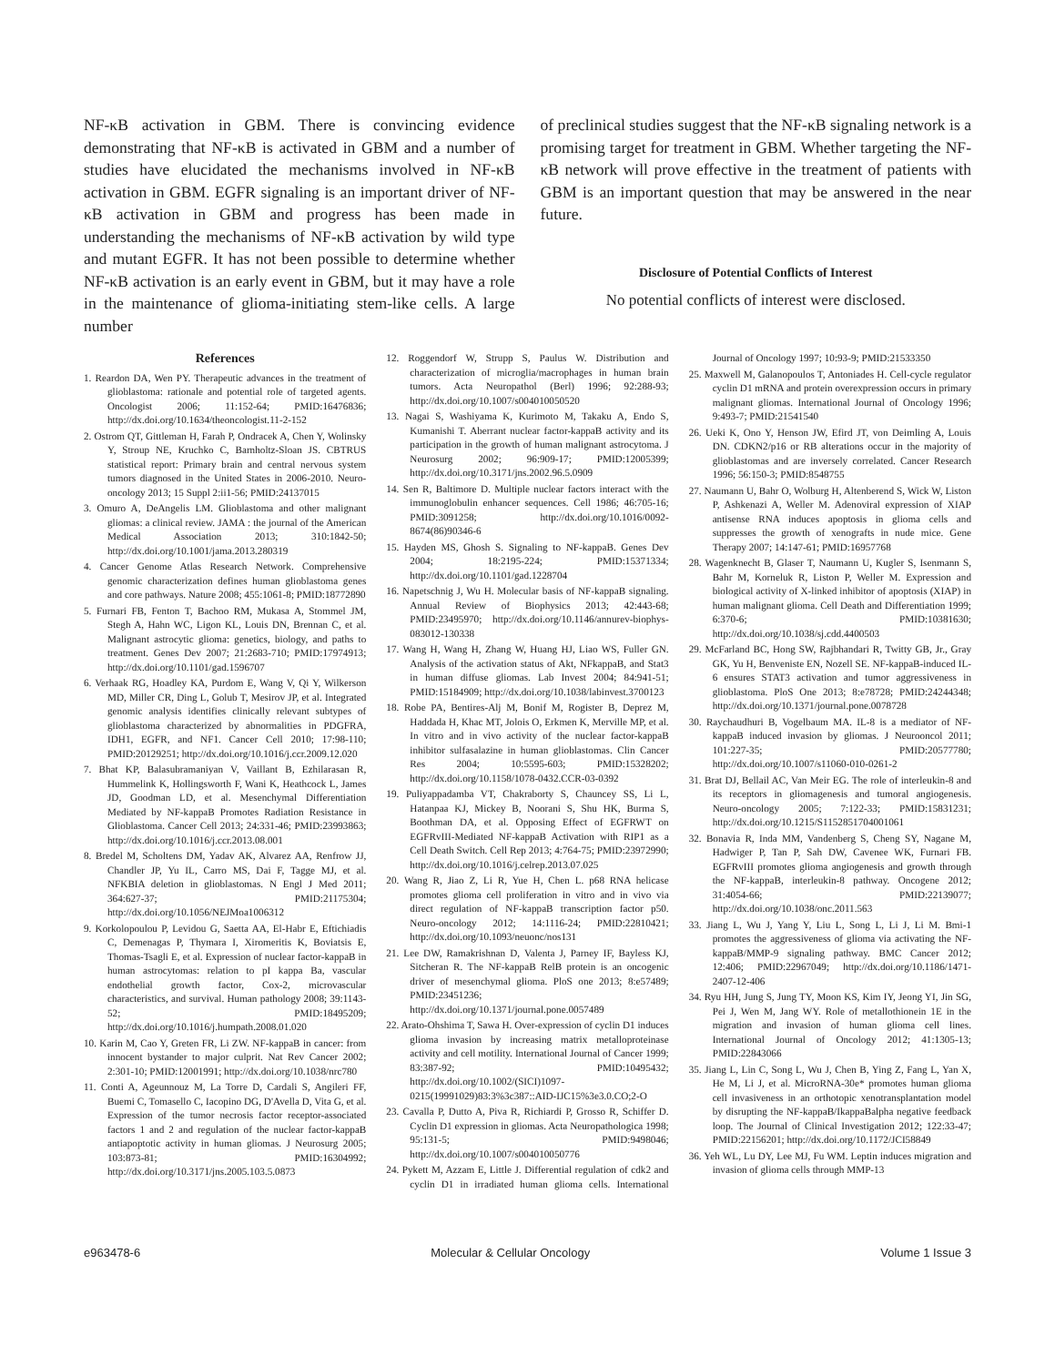NF-κB activation in GBM. There is convincing evidence demonstrating that NF-κB is activated in GBM and a number of studies have elucidated the mechanisms involved in NF-κB activation in GBM. EGFR signaling is an important driver of NF-κB activation in GBM and progress has been made in understanding the mechanisms of NF-κB activation by wild type and mutant EGFR. It has not been possible to determine whether NF-κB activation is an early event in GBM, but it may have a role in the maintenance of glioma-initiating stem-like cells. A large number
of preclinical studies suggest that the NF-κB signaling network is a promising target for treatment in GBM. Whether targeting the NF-κB network will prove effective in the treatment of patients with GBM is an important question that may be answered in the near future.
Disclosure of Potential Conflicts of Interest
No potential conflicts of interest were disclosed.
References
1. Reardon DA, Wen PY. Therapeutic advances in the treatment of glioblastoma: rationale and potential role of targeted agents. Oncologist 2006; 11:152-64; PMID:16476836; http://dx.doi.org/10.1634/theoncologist.11-2-152
2. Ostrom QT, Gittleman H, Farah P, Ondracek A, Chen Y, Wolinsky Y, Stroup NE, Kruchko C, Barnholtz-Sloan JS. CBTRUS statistical report: Primary brain and central nervous system tumors diagnosed in the United States in 2006-2010. Neuro-oncology 2013; 15 Suppl 2:ii1-56; PMID:24137015
3. Omuro A, DeAngelis LM. Glioblastoma and other malignant gliomas: a clinical review. JAMA : the journal of the American Medical Association 2013; 310:1842-50; http://dx.doi.org/10.1001/jama.2013.280319
4. Cancer Genome Atlas Research Network. Comprehensive genomic characterization defines human glioblastoma genes and core pathways. Nature 2008; 455:1061-8; PMID:18772890
5. Furnari FB, Fenton T, Bachoo RM, Mukasa A, Stommel JM, Stegh A, Hahn WC, Ligon KL, Louis DN, Brennan C, et al. Malignant astrocytic glioma: genetics, biology, and paths to treatment. Genes Dev 2007; 21:2683-710; PMID:17974913; http://dx.doi.org/10.1101/gad.1596707
6. Verhaak RG, Hoadley KA, Purdom E, Wang V, Qi Y, Wilkerson MD, Miller CR, Ding L, Golub T, Mesirov JP, et al. Integrated genomic analysis identifies clinically relevant subtypes of glioblastoma characterized by abnormalities in PDGFRA, IDH1, EGFR, and NF1. Cancer Cell 2010; 17:98-110; PMID:20129251; http://dx.doi.org/10.1016/j.ccr.2009.12.020
7. Bhat KP, Balasubramaniyan V, Vaillant B, Ezhilarasan R, Hummelink K, Hollingsworth F, Wani K, Heathcock L, James JD, Goodman LD, et al. Mesenchymal Differentiation Mediated by NF-kappaB Promotes Radiation Resistance in Glioblastoma. Cancer Cell 2013; 24:331-46; PMID:23993863; http://dx.doi.org/10.1016/j.ccr.2013.08.001
8. Bredel M, Scholtens DM, Yadav AK, Alvarez AA, Renfrow JJ, Chandler JP, Yu IL, Carro MS, Dai F, Tagge MJ, et al. NFKBIA deletion in glioblastomas. N Engl J Med 2011; 364:627-37; PMID:21175304; http://dx.doi.org/10.1056/NEJMoa1006312
9. Korkolopoulou P, Levidou G, Saetta AA, El-Habr E, Eftichiadis C, Demenagas P, Thymara I, Xiromeritis K, Boviatsis E, Thomas-Tsagli E, et al. Expression of nuclear factor-kappaB in human astrocytomas: relation to pI kappa Ba, vascular endothelial growth factor, Cox-2, microvascular characteristics, and survival. Human pathology 2008; 39:1143-52; PMID:18495209; http://dx.doi.org/10.1016/j.humpath.2008.01.020
10. Karin M, Cao Y, Greten FR, Li ZW. NF-kappaB in cancer: from innocent bystander to major culprit. Nat Rev Cancer 2002; 2:301-10; PMID:12001991; http://dx.doi.org/10.1038/nrc780
11. Conti A, Ageunnouz M, La Torre D, Cardali S, Angileri FF, Buemi C, Tomasello C, Iacopino DG, D'Avella D, Vita G, et al. Expression of the tumor necrosis factor receptor-associated factors 1 and 2 and regulation of the nuclear factor-kappaB antiapoptotic activity in human gliomas. J Neurosurg 2005; 103:873-81; PMID:16304992; http://dx.doi.org/10.3171/jns.2005.103.5.0873
12. Roggendorf W, Strupp S, Paulus W. Distribution and characterization of microglia/macrophages in human brain tumors. Acta Neuropathol (Berl) 1996; 92:288-93; http://dx.doi.org/10.1007/s004010050520
13. Nagai S, Washiyama K, Kurimoto M, Takaku A, Endo S, Kumanishi T. Aberrant nuclear factor-kappaB activity and its participation in the growth of human malignant astrocytoma. J Neurosurg 2002; 96:909-17; PMID:12005399; http://dx.doi.org/10.3171/jns.2002.96.5.0909
14. Sen R, Baltimore D. Multiple nuclear factors interact with the immunoglobulin enhancer sequences. Cell 1986; 46:705-16; PMID:3091258; http://dx.doi.org/10.1016/0092-8674(86)90346-6
15. Hayden MS, Ghosh S. Signaling to NF-kappaB. Genes Dev 2004; 18:2195-224; PMID:15371334; http://dx.doi.org/10.1101/gad.1228704
16. Napetschnig J, Wu H. Molecular basis of NF-kappaB signaling. Annual Review of Biophysics 2013; 42:443-68; PMID:23495970; http://dx.doi.org/10.1146/annurev-biophys-083012-130338
17. Wang H, Wang H, Zhang W, Huang HJ, Liao WS, Fuller GN. Analysis of the activation status of Akt, NFkappaB, and Stat3 in human diffuse gliomas. Lab Invest 2004; 84:941-51; PMID:15184909; http://dx.doi.org/10.1038/labinvest.3700123
18. Robe PA, Bentires-Alj M, Bonif M, Rogister B, Deprez M, Haddada H, Khac MT, Jolois O, Erkmen K, Merville MP, et al. In vitro and in vivo activity of the nuclear factor-kappaB inhibitor sulfasalazine in human glioblastomas. Clin Cancer Res 2004; 10:5595-603; PMID:15328202; http://dx.doi.org/10.1158/1078-0432.CCR-03-0392
19. Puliyappadamba VT, Chakraborty S, Chauncey SS, Li L, Hatanpaa KJ, Mickey B, Noorani S, Shu HK, Burma S, Boothman DA, et al. Opposing Effect of EGFRWT on EGFRvIII-Mediated NF-kappaB Activation with RIP1 as a Cell Death Switch. Cell Rep 2013; 4:764-75; PMID:23972990; http://dx.doi.org/10.1016/j.celrep.2013.07.025
20. Wang R, Jiao Z, Li R, Yue H, Chen L. p68 RNA helicase promotes glioma cell proliferation in vitro and in vivo via direct regulation of NF-kappaB transcription factor p50. Neuro-oncology 2012; 14:1116-24; PMID:22810421; http://dx.doi.org/10.1093/neuonc/nos131
21. Lee DW, Ramakrishnan D, Valenta J, Parney IF, Bayless KJ, Sitcheran R. The NF-kappaB RelB protein is an oncogenic driver of mesenchymal glioma. PloS one 2013; 8:e57489; PMID:23451236; http://dx.doi.org/10.1371/journal.pone.0057489
22. Arato-Ohshima T, Sawa H. Over-expression of cyclin D1 induces glioma invasion by increasing matrix metalloproteinase activity and cell motility. International Journal of Cancer 1999; 83:387-92; PMID:10495432; http://dx.doi.org/10.1002/(SICI)1097-0215(19991029)83:3%3c387::AID-IJC15%3e3.0.CO;2-O
23. Cavalla P, Dutto A, Piva R, Richiardi P, Grosso R, Schiffer D. Cyclin D1 expression in gliomas. Acta Neuropathologica 1998; 95:131-5; PMID:9498046; http://dx.doi.org/10.1007/s004010050776
24. Pykett M, Azzam E, Little J. Differential regulation of cdk2 and cyclin D1 in irradiated human glioma cells. International Journal of Oncology 1997; 10:93-9; PMID:21533350
25. Maxwell M, Galanopoulos T, Antoniades H. Cell-cycle regulator cyclin D1 mRNA and protein overexpression occurs in primary malignant gliomas. International Journal of Oncology 1996; 9:493-7; PMID:21541540
26. Ueki K, Ono Y, Henson JW, Efird JT, von Deimling A, Louis DN. CDKN2/p16 or RB alterations occur in the majority of glioblastomas and are inversely correlated. Cancer Research 1996; 56:150-3; PMID:8548755
27. Naumann U, Bahr O, Wolburg H, Altenberend S, Wick W, Liston P, Ashkenazi A, Weller M. Adenoviral expression of XIAP antisense RNA induces apoptosis in glioma cells and suppresses the growth of xenografts in nude mice. Gene Therapy 2007; 14:147-61; PMID:16957768
28. Wagenknecht B, Glaser T, Naumann U, Kugler S, Isenmann S, Bahr M, Korneluk R, Liston P, Weller M. Expression and biological activity of X-linked inhibitor of apoptosis (XIAP) in human malignant glioma. Cell Death and Differentiation 1999; 6:370-6; PMID:10381630; http://dx.doi.org/10.1038/sj.cdd.4400503
29. McFarland BC, Hong SW, Rajbhandari R, Twitty GB, Jr., Gray GK, Yu H, Benveniste EN, Nozell SE. NF-kappaB-induced IL-6 ensures STAT3 activation and tumor aggressiveness in glioblastoma. PloS One 2013; 8:e78728; PMID:24244348; http://dx.doi.org/10.1371/journal.pone.0078728
30. Raychaudhuri B, Vogelbaum MA. IL-8 is a mediator of NF-kappaB induced invasion by gliomas. J Neurooncol 2011; 101:227-35; PMID:20577780; http://dx.doi.org/10.1007/s11060-010-0261-2
31. Brat DJ, Bellail AC, Van Meir EG. The role of interleukin-8 and its receptors in gliomagenesis and tumoral angiogenesis. Neuro-oncology 2005; 7:122-33; PMID:15831231; http://dx.doi.org/10.1215/S1152851704001061
32. Bonavia R, Inda MM, Vandenberg S, Cheng SY, Nagane M, Hadwiger P, Tan P, Sah DW, Cavenee WK, Furnari FB. EGFRvIII promotes glioma angiogenesis and growth through the NF-kappaB, interleukin-8 pathway. Oncogene 2012; 31:4054-66; PMID:22139077; http://dx.doi.org/10.1038/onc.2011.563
33. Jiang L, Wu J, Yang Y, Liu L, Song L, Li J, Li M. Bmi-1 promotes the aggressiveness of glioma via activating the NF-kappaB/MMP-9 signaling pathway. BMC Cancer 2012; 12:406; PMID:22967049; http://dx.doi.org/10.1186/1471-2407-12-406
34. Ryu HH, Jung S, Jung TY, Moon KS, Kim IY, Jeong YI, Jin SG, Pei J, Wen M, Jang WY. Role of metallothionein 1E in the migration and invasion of human glioma cell lines. International Journal of Oncology 2012; 41:1305-13; PMID:22843066
35. Jiang L, Lin C, Song L, Wu J, Chen B, Ying Z, Fang L, Yan X, He M, Li J, et al. MicroRNA-30e* promotes human glioma cell invasiveness in an orthotopic xenotransplantation model by disrupting the NF-kappaB/IkappaBalpha negative feedback loop. The Journal of Clinical Investigation 2012; 122:33-47; PMID:22156201; http://dx.doi.org/10.1172/JCI58849
36. Yeh WL, Lu DY, Lee MJ, Fu WM. Leptin induces migration and invasion of glioma cells through MMP-13
e963478-6 Molecular & Cellular Oncology Volume 1 Issue 3